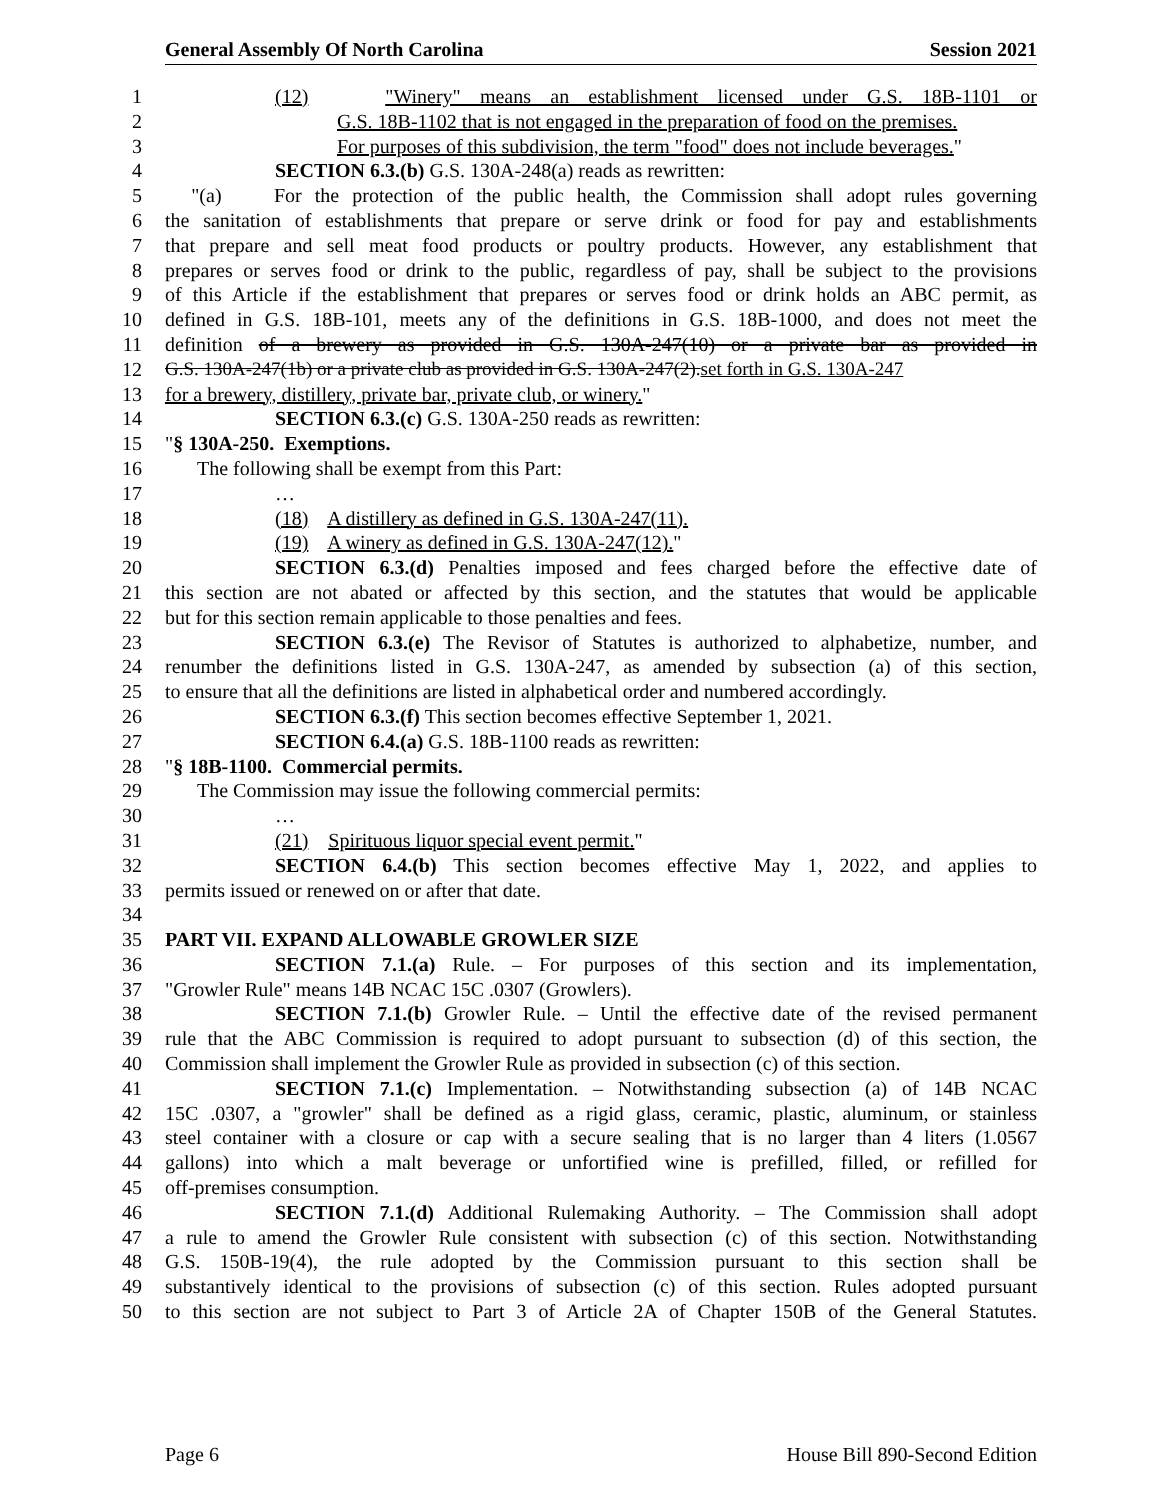General Assembly Of North Carolina Session 2021
1 (12) "Winery" means an establishment licensed under G.S. 18B-1101 or
2 G.S. 18B-1102 that is not engaged in the preparation of food on the premises.
3 For purposes of this subdivision, the term "food" does not include beverages."
4 SECTION 6.3.(b) G.S. 130A-248(a) reads as rewritten:
5 "(a) For the protection of the public health, the Commission shall adopt rules governing
6 the sanitation of establishments that prepare or serve drink or food for pay and establishments
7 that prepare and sell meat food products or poultry products. However, any establishment that
8 prepares or serves food or drink to the public, regardless of pay, shall be subject to the provisions
9 of this Article if the establishment that prepares or serves food or drink holds an ABC permit, as
10 defined in G.S. 18B-101, meets any of the definitions in G.S. 18B-1000, and does not meet the
11 definition of a brewery as provided in G.S. 130A-247(10) or a private bar as provided in
12 G.S. 130A-247(1b) or a private club as provided in G.S. 130A-247(2).set forth in G.S. 130A-247
13 for a brewery, distillery, private bar, private club, or winery."
14 SECTION 6.3.(c) G.S. 130A-250 reads as rewritten:
15 "§ 130A-250. Exemptions.
16 The following shall be exempt from this Part:
17 …
18 (18) A distillery as defined in G.S. 130A-247(11).
19 (19) A winery as defined in G.S. 130A-247(12)."
20 SECTION 6.3.(d) Penalties imposed and fees charged before the effective date of
21 this section are not abated or affected by this section, and the statutes that would be applicable
22 but for this section remain applicable to those penalties and fees.
23 SECTION 6.3.(e) The Revisor of Statutes is authorized to alphabetize, number, and
24 renumber the definitions listed in G.S. 130A-247, as amended by subsection (a) of this section,
25 to ensure that all the definitions are listed in alphabetical order and numbered accordingly.
26 SECTION 6.3.(f) This section becomes effective September 1, 2021.
27 SECTION 6.4.(a) G.S. 18B-1100 reads as rewritten:
28 "§ 18B-1100. Commercial permits.
29 The Commission may issue the following commercial permits:
30 …
31 (21) Spirituous liquor special event permit."
32 SECTION 6.4.(b) This section becomes effective May 1, 2022, and applies to
33 permits issued or renewed on or after that date.
34
35 PART VII. EXPAND ALLOWABLE GROWLER SIZE
36 SECTION 7.1.(a) Rule. – For purposes of this section and its implementation,
37 "Growler Rule" means 14B NCAC 15C .0307 (Growlers).
38 SECTION 7.1.(b) Growler Rule. – Until the effective date of the revised permanent
39 rule that the ABC Commission is required to adopt pursuant to subsection (d) of this section, the
40 Commission shall implement the Growler Rule as provided in subsection (c) of this section.
41 SECTION 7.1.(c) Implementation. – Notwithstanding subsection (a) of 14B NCAC
42 15C .0307, a "growler" shall be defined as a rigid glass, ceramic, plastic, aluminum, or stainless
43 steel container with a closure or cap with a secure sealing that is no larger than 4 liters (1.0567
44 gallons) into which a malt beverage or unfortified wine is prefilled, filled, or refilled for
45 off-premises consumption.
46 SECTION 7.1.(d) Additional Rulemaking Authority. – The Commission shall adopt
47 a rule to amend the Growler Rule consistent with subsection (c) of this section. Notwithstanding
48 G.S. 150B-19(4), the rule adopted by the Commission pursuant to this section shall be
49 substantively identical to the provisions of subsection (c) of this section. Rules adopted pursuant
50 to this section are not subject to Part 3 of Article 2A of Chapter 150B of the General Statutes.
Page 6 House Bill 890-Second Edition